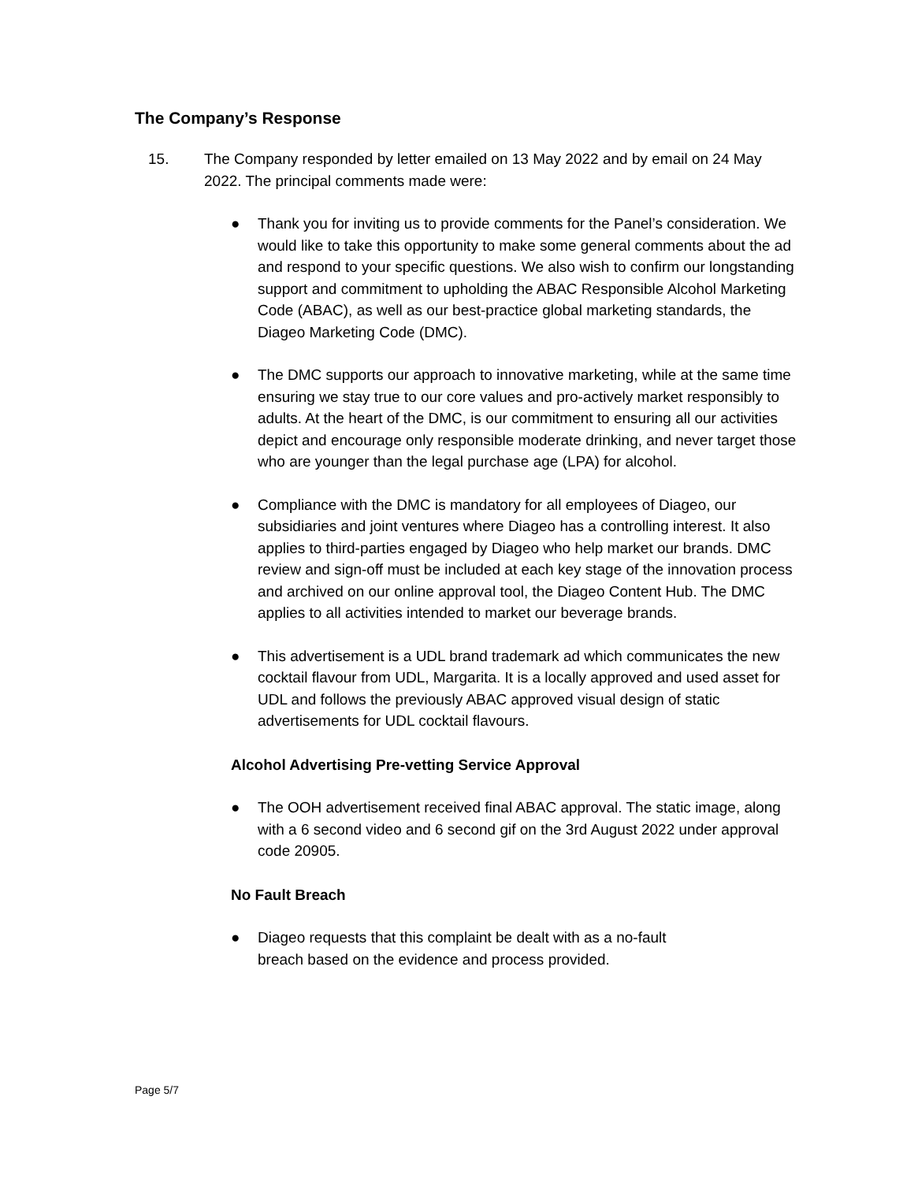The Company’s Response
15. The Company responded by letter emailed on 13 May 2022 and by email on 24 May 2022. The principal comments made were:
● Thank you for inviting us to provide comments for the Panel’s consideration. We would like to take this opportunity to make some general comments about the ad and respond to your specific questions. We also wish to confirm our longstanding support and commitment to upholding the ABAC Responsible Alcohol Marketing Code (ABAC), as well as our best-practice global marketing standards, the Diageo Marketing Code (DMC).
● The DMC supports our approach to innovative marketing, while at the same time ensuring we stay true to our core values and pro-actively market responsibly to adults. At the heart of the DMC, is our commitment to ensuring all our activities depict and encourage only responsible moderate drinking, and never target those who are younger than the legal purchase age (LPA) for alcohol.
● Compliance with the DMC is mandatory for all employees of Diageo, our subsidiaries and joint ventures where Diageo has a controlling interest. It also applies to third-parties engaged by Diageo who help market our brands. DMC review and sign-off must be included at each key stage of the innovation process and archived on our online approval tool, the Diageo Content Hub. The DMC applies to all activities intended to market our beverage brands.
● This advertisement is a UDL brand trademark ad which communicates the new cocktail flavour from UDL, Margarita. It is a locally approved and used asset for UDL and follows the previously ABAC approved visual design of static advertisements for UDL cocktail flavours.
Alcohol Advertising Pre-vetting Service Approval
● The OOH advertisement received final ABAC approval. The static image, along with a 6 second video and 6 second gif on the 3rd August 2022 under approval code 20905.
No Fault Breach
● Diageo requests that this complaint be dealt with as a no-fault
breach based on the evidence and process provided.
Page 5/7